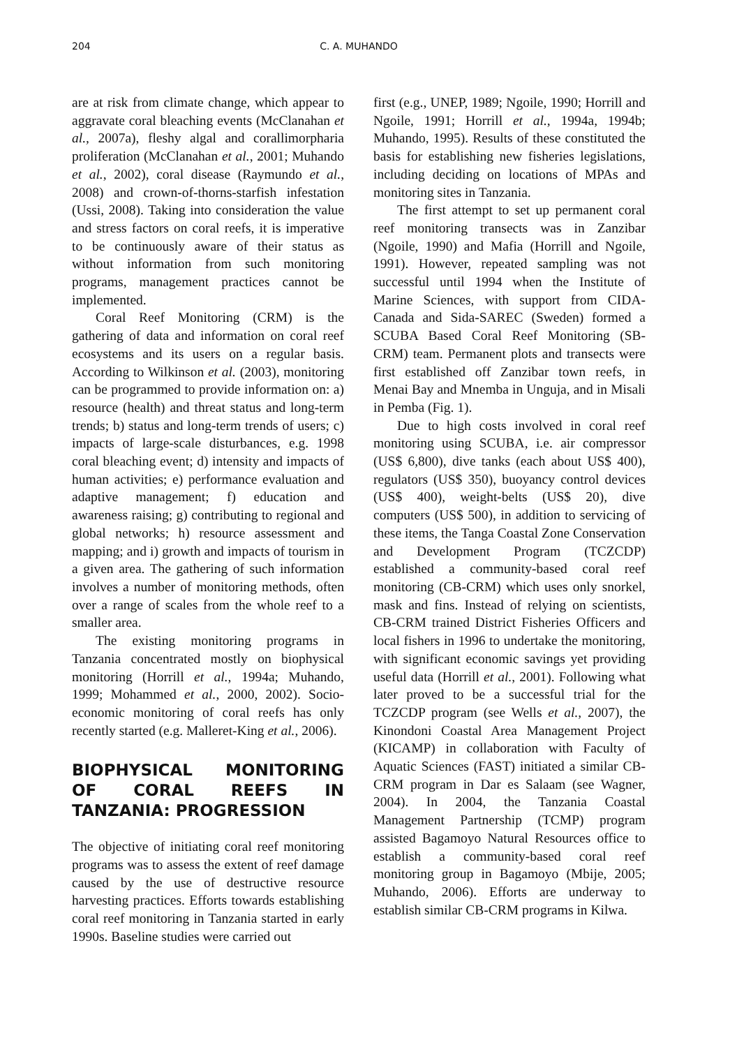204 C. A. MUHANDO
are at risk from climate change, which appear to aggravate coral bleaching events (McClanahan et al., 2007a), fleshy algal and corallimorpharia proliferation (McClanahan et al., 2001; Muhando et al., 2002), coral disease (Raymundo et al., 2008) and crown-of-thorns-starfish infestation (Ussi, 2008). Taking into consideration the value and stress factors on coral reefs, it is imperative to be continuously aware of their status as without information from such monitoring programs, management practices cannot be implemented.
Coral Reef Monitoring (CRM) is the gathering of data and information on coral reef ecosystems and its users on a regular basis. According to Wilkinson et al. (2003), monitoring can be programmed to provide information on: a) resource (health) and threat status and long-term trends; b) status and long-term trends of users; c) impacts of large-scale disturbances, e.g. 1998 coral bleaching event; d) intensity and impacts of human activities; e) performance evaluation and adaptive management; f) education and awareness raising; g) contributing to regional and global networks; h) resource assessment and mapping; and i) growth and impacts of tourism in a given area. The gathering of such information involves a number of monitoring methods, often over a range of scales from the whole reef to a smaller area.
The existing monitoring programs in Tanzania concentrated mostly on biophysical monitoring (Horrill et al., 1994a; Muhando, 1999; Mohammed et al., 2000, 2002). Socio-economic monitoring of coral reefs has only recently started (e.g. Malleret-King et al., 2006).
BIOPHYSICAL MONITORING OF CORAL REEFS IN TANZANIA: PROGRESSION
The objective of initiating coral reef monitoring programs was to assess the extent of reef damage caused by the use of destructive resource harvesting practices. Efforts towards establishing coral reef monitoring in Tanzania started in early 1990s. Baseline studies were carried out
first (e.g., UNEP, 1989; Ngoile, 1990; Horrill and Ngoile, 1991; Horrill et al., 1994a, 1994b; Muhando, 1995). Results of these constituted the basis for establishing new fisheries legislations, including deciding on locations of MPAs and monitoring sites in Tanzania.
The first attempt to set up permanent coral reef monitoring transects was in Zanzibar (Ngoile, 1990) and Mafia (Horrill and Ngoile, 1991). However, repeated sampling was not successful until 1994 when the Institute of Marine Sciences, with support from CIDA-Canada and Sida-SAREC (Sweden) formed a SCUBA Based Coral Reef Monitoring (SB-CRM) team. Permanent plots and transects were first established off Zanzibar town reefs, in Menai Bay and Mnemba in Unguja, and in Misali in Pemba (Fig. 1).
Due to high costs involved in coral reef monitoring using SCUBA, i.e. air compressor (US$ 6,800), dive tanks (each about US$ 400), regulators (US$ 350), buoyancy control devices (US$ 400), weight-belts (US$ 20), dive computers (US$ 500), in addition to servicing of these items, the Tanga Coastal Zone Conservation and Development Program (TCZCDP) established a community-based coral reef monitoring (CB-CRM) which uses only snorkel, mask and fins. Instead of relying on scientists, CB-CRM trained District Fisheries Officers and local fishers in 1996 to undertake the monitoring, with significant economic savings yet providing useful data (Horrill et al., 2001). Following what later proved to be a successful trial for the TCZCDP program (see Wells et al., 2007), the Kinondoni Coastal Area Management Project (KICAMP) in collaboration with Faculty of Aquatic Sciences (FAST) initiated a similar CB-CRM program in Dar es Salaam (see Wagner, 2004). In 2004, the Tanzania Coastal Management Partnership (TCMP) program assisted Bagamoyo Natural Resources office to establish a community-based coral reef monitoring group in Bagamoyo (Mbije, 2005; Muhando, 2006). Efforts are underway to establish similar CB-CRM programs in Kilwa.